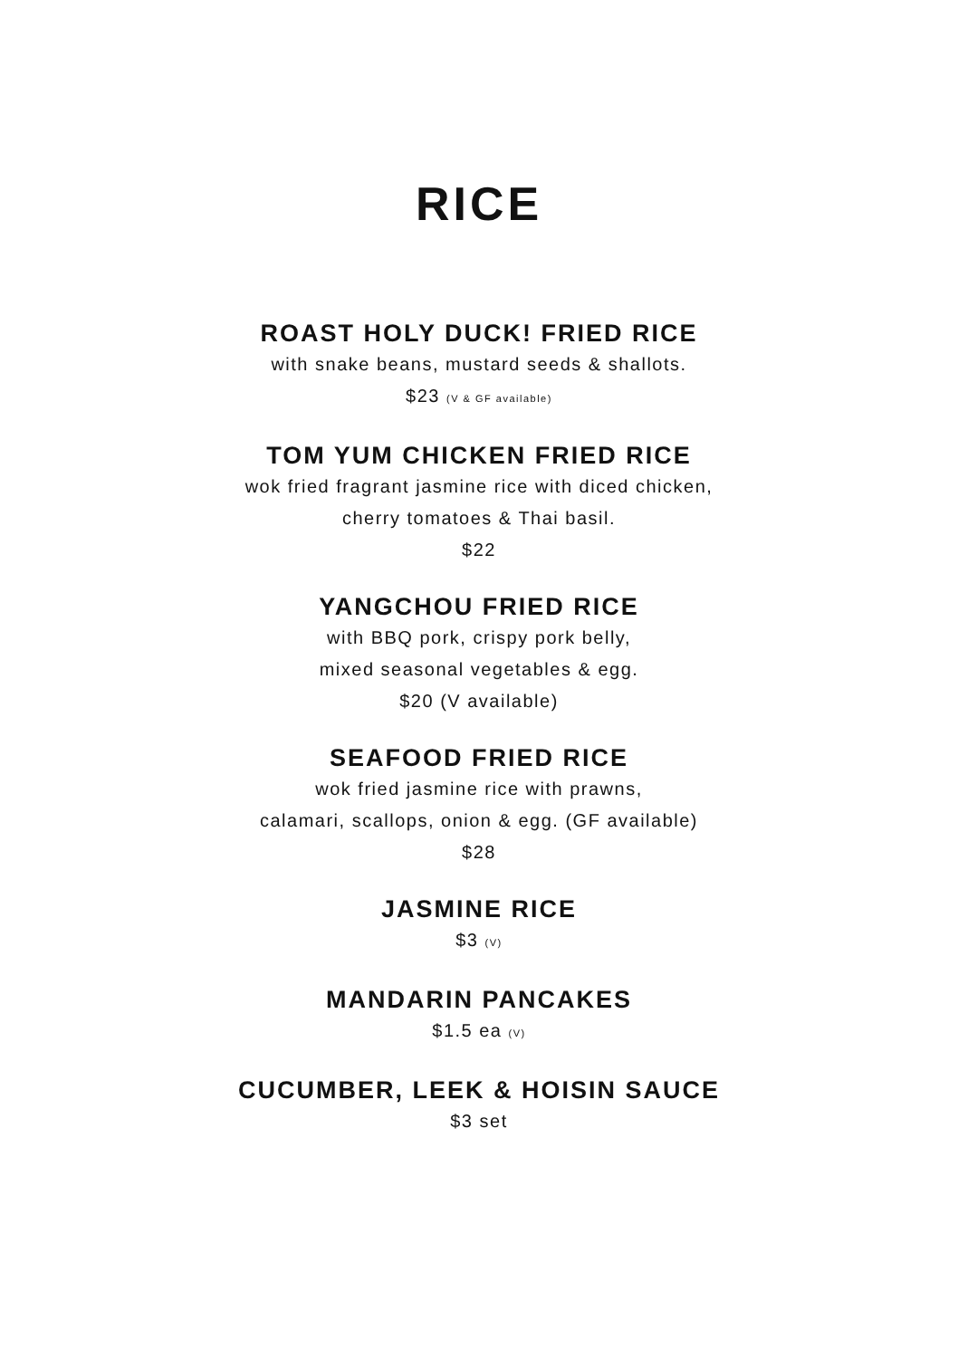RICE
ROAST HOLY DUCK! FRIED RICE
with snake beans, mustard seeds & shallots.
$23 (V & GF available)
TOM YUM CHICKEN FRIED RICE
wok fried fragrant jasmine rice with diced chicken,
cherry tomatoes & Thai basil.
$22
YANGCHOU FRIED RICE
with BBQ pork, crispy pork belly,
mixed seasonal vegetables & egg.
$20 (V available)
SEAFOOD FRIED RICE
wok fried jasmine rice with prawns,
calamari, scallops, onion & egg. (GF available)
$28
JASMINE RICE
$3 (V)
MANDARIN PANCAKES
$1.5 ea (V)
CUCUMBER, LEEK & HOISIN SAUCE
$3 set